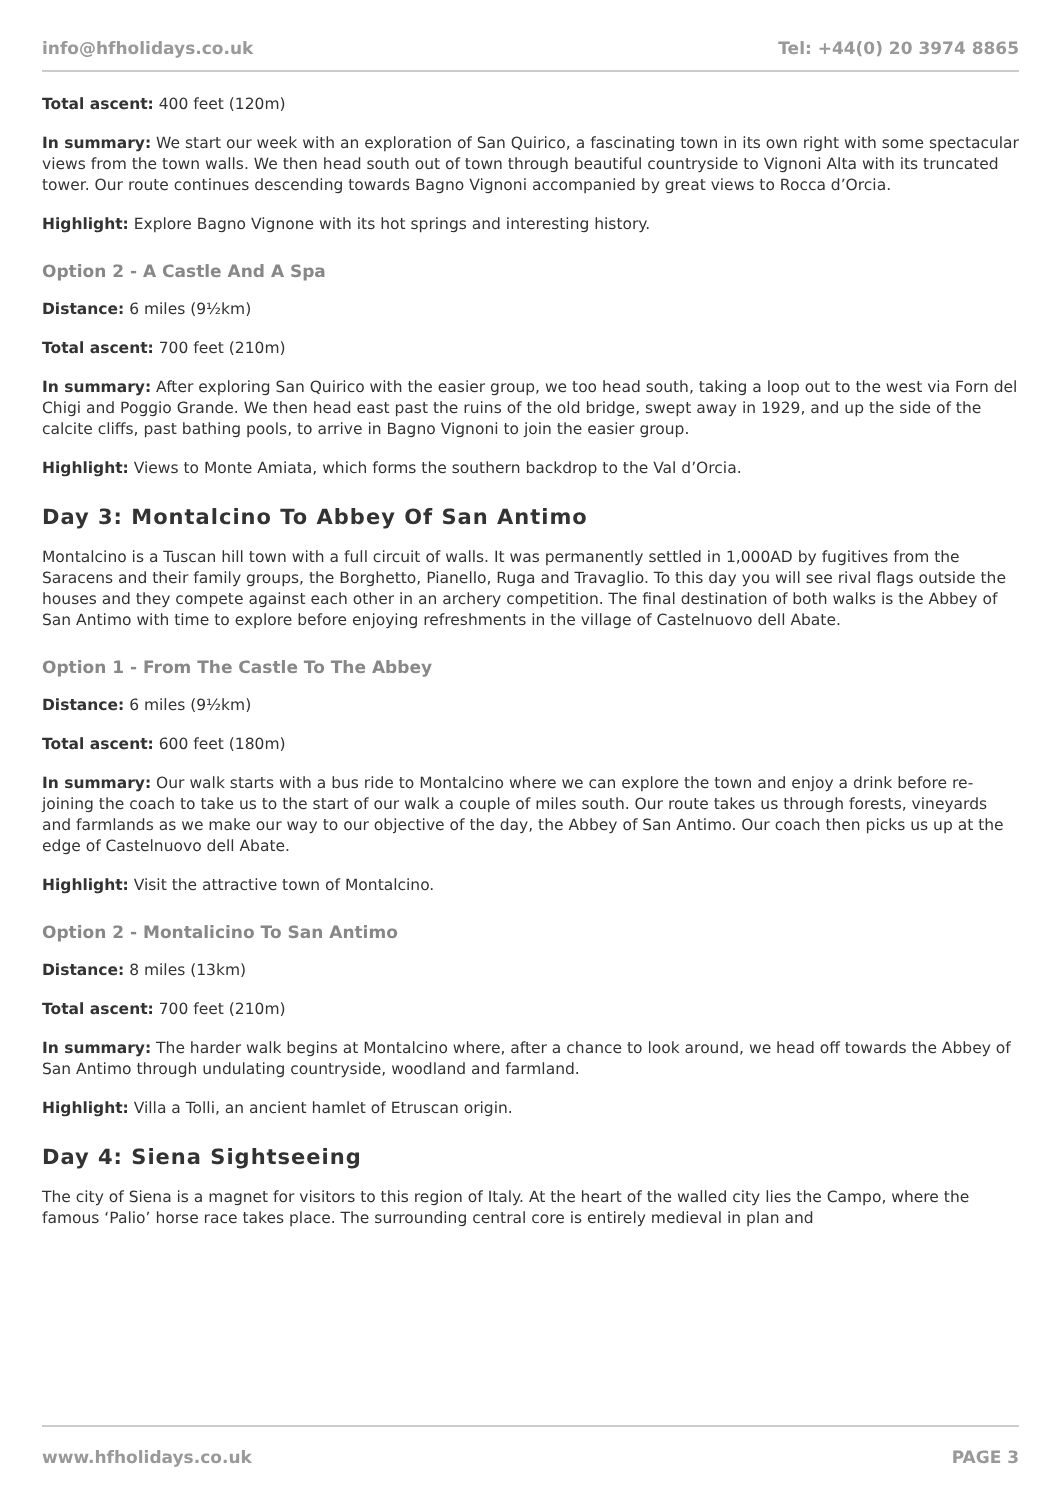info@hfholidays.co.uk Tel: +44(0) 20 3974 8865
Total ascent: 400 feet (120m)
In summary: We start our week with an exploration of San Quirico, a fascinating town in its own right with some spectacular views from the town walls. We then head south out of town through beautiful countryside to Vignoni Alta with its truncated tower. Our route continues descending towards Bagno Vignoni accompanied by great views to Rocca d’Orcia.
Highlight: Explore Bagno Vignone with its hot springs and interesting history.
Option 2 - A Castle And A Spa
Distance: 6 miles (9½km)
Total ascent: 700 feet (210m)
In summary: After exploring San Quirico with the easier group, we too head south, taking a loop out to the west via Forn del Chigi and Poggio Grande. We then head east past the ruins of the old bridge, swept away in 1929, and up the side of the calcite cliffs, past bathing pools, to arrive in Bagno Vignoni to join the easier group.
Highlight: Views to Monte Amiata, which forms the southern backdrop to the Val d’Orcia.
Day 3: Montalcino To Abbey Of San Antimo
Montalcino is a Tuscan hill town with a full circuit of walls. It was permanently settled in 1,000AD by fugitives from the Saracens and their family groups, the Borghetto, Pianello, Ruga and Travaglio. To this day you will see rival flags outside the houses and they compete against each other in an archery competition. The final destination of both walks is the Abbey of San Antimo with time to explore before enjoying refreshments in the village of Castelnuovo dell Abate.
Option 1 - From The Castle To The Abbey
Distance: 6 miles (9½km)
Total ascent: 600 feet (180m)
In summary: Our walk starts with a bus ride to Montalcino where we can explore the town and enjoy a drink before re-joining the coach to take us to the start of our walk a couple of miles south. Our route takes us through forests, vineyards and farmlands as we make our way to our objective of the day, the Abbey of San Antimo. Our coach then picks us up at the edge of Castelnuovo dell Abate.
Highlight: Visit the attractive town of Montalcino.
Option 2 - Montalicino To San Antimo
Distance: 8 miles (13km)
Total ascent: 700 feet (210m)
In summary: The harder walk begins at Montalcino where, after a chance to look around, we head off towards the Abbey of San Antimo through undulating countryside, woodland and farmland.
Highlight: Villa a Tolli, an ancient hamlet of Etruscan origin.
Day 4: Siena Sightseeing
The city of Siena is a magnet for visitors to this region of Italy. At the heart of the walled city lies the Campo, where the famous ‘Palio’ horse race takes place. The surrounding central core is entirely medieval in plan and
www.hfholidays.co.uk PAGE 3